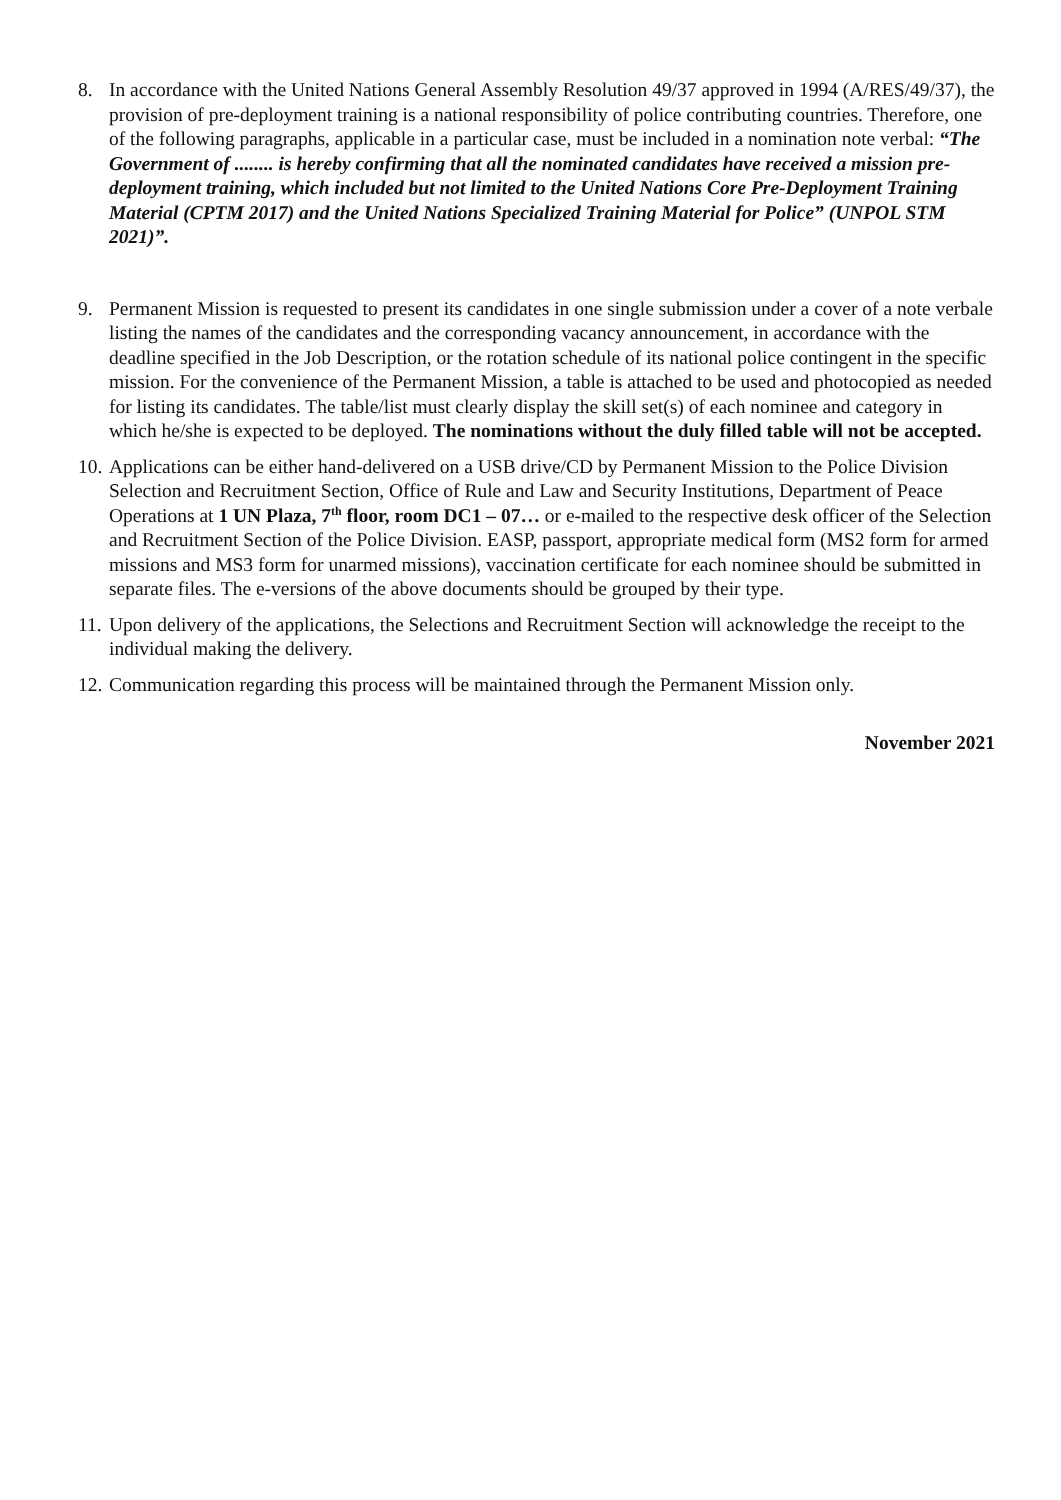8. In accordance with the United Nations General Assembly Resolution 49/37 approved in 1994 (A/RES/49/37), the provision of pre-deployment training is a national responsibility of police contributing countries. Therefore, one of the following paragraphs, applicable in a particular case, must be included in a nomination note verbal: “The Government of ........ is hereby confirming that all the nominated candidates have received a mission pre-deployment training, which included but not limited to the United Nations Core Pre-Deployment Training Material (CPTM 2017) and the United Nations Specialized Training Material for Police” (UNPOL STM 2021)”.
9. Permanent Mission is requested to present its candidates in one single submission under a cover of a note verbale listing the names of the candidates and the corresponding vacancy announcement, in accordance with the deadline specified in the Job Description, or the rotation schedule of its national police contingent in the specific mission. For the convenience of the Permanent Mission, a table is attached to be used and photocopied as needed for listing its candidates. The table/list must clearly display the skill set(s) of each nominee and category in which he/she is expected to be deployed. The nominations without the duly filled table will not be accepted.
10.
Applications can be either hand-delivered on a USB drive/CD by Permanent Mission to the Police Division Selection and Recruitment Section, Office of Rule and Law and Security Institutions, Department of Peace Operations at 1 UN Plaza, 7<sup>th</sup> floor, room DC1 – 07… or e-mailed to the respective desk officer of the Selection and Recruitment Section of the Police Division. EASP, passport, appropriate medical form (MS2 form for armed missions and MS3 form for unarmed missions), vaccination certificate for each nominee should be submitted in separate files. The e-versions of the above documents should be grouped by their type.
11.
Upon delivery of the applications, the Selections and Recruitment Section will acknowledge the receipt to the individual making the delivery.
12.
Communication regarding this process will be maintained through the Permanent Mission only.
November 2021